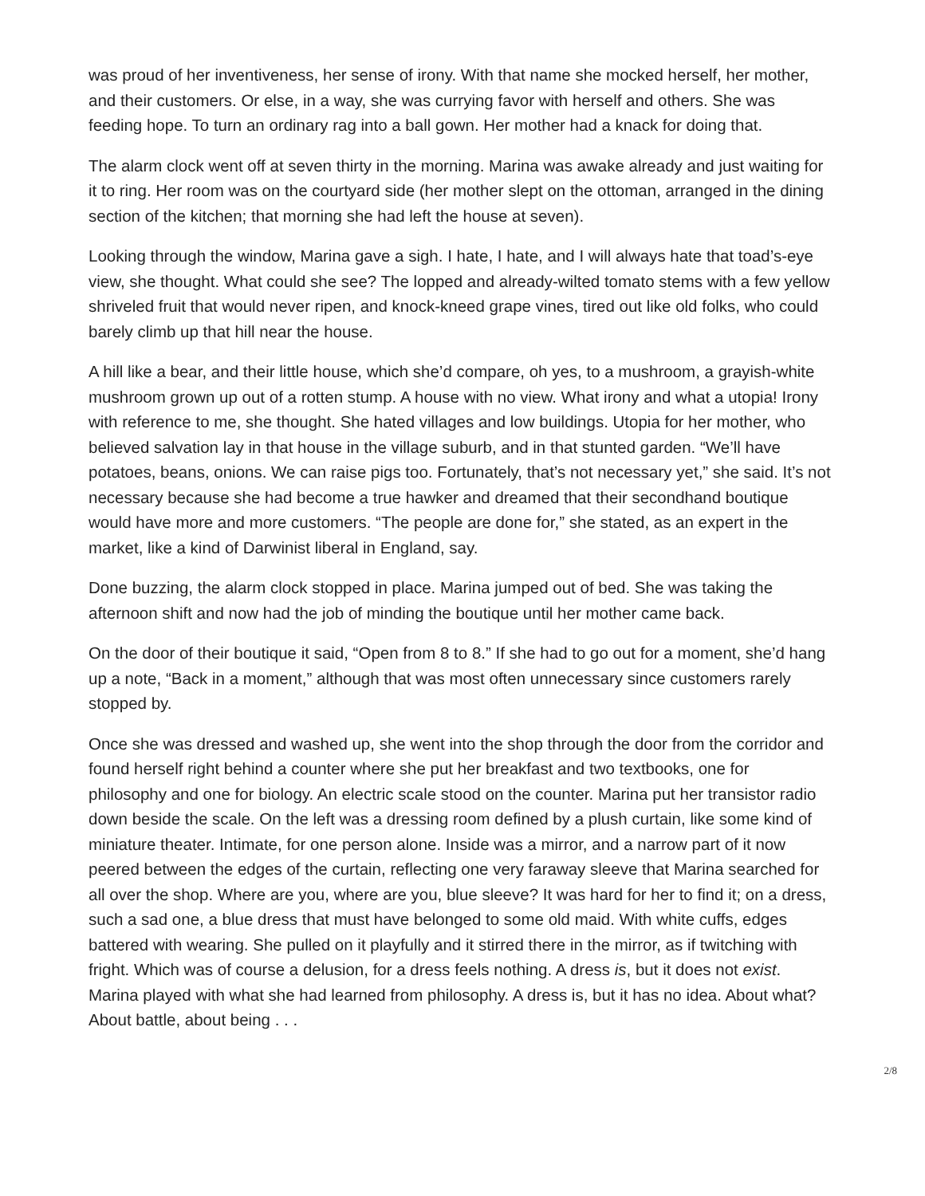was proud of her inventiveness, her sense of irony. With that name she mocked herself, her mother, and their customers. Or else, in a way, she was currying favor with herself and others. She was feeding hope. To turn an ordinary rag into a ball gown. Her mother had a knack for doing that.
The alarm clock went off at seven thirty in the morning. Marina was awake already and just waiting for it to ring. Her room was on the courtyard side (her mother slept on the ottoman, arranged in the dining section of the kitchen; that morning she had left the house at seven).
Looking through the window, Marina gave a sigh. I hate, I hate, and I will always hate that toad’s-eye view, she thought. What could she see? The lopped and already-wilted tomato stems with a few yellow shriveled fruit that would never ripen, and knock-kneed grape vines, tired out like old folks, who could barely climb up that hill near the house.
A hill like a bear, and their little house, which she’d compare, oh yes, to a mushroom, a grayish-white mushroom grown up out of a rotten stump. A house with no view. What irony and what a utopia! Irony with reference to me, she thought. She hated villages and low buildings. Utopia for her mother, who believed salvation lay in that house in the village suburb, and in that stunted garden. “We’ll have potatoes, beans, onions. We can raise pigs too. Fortunately, that’s not necessary yet,” she said. It’s not necessary because she had become a true hawker and dreamed that their secondhand boutique would have more and more customers. “The people are done for,” she stated, as an expert in the market, like a kind of Darwinist liberal in England, say.
Done buzzing, the alarm clock stopped in place. Marina jumped out of bed. She was taking the afternoon shift and now had the job of minding the boutique until her mother came back.
On the door of their boutique it said, “Open from 8 to 8.” If she had to go out for a moment, she’d hang up a note, “Back in a moment,” although that was most often unnecessary since customers rarely stopped by.
Once she was dressed and washed up, she went into the shop through the door from the corridor and found herself right behind a counter where she put her breakfast and two textbooks, one for philosophy and one for biology. An electric scale stood on the counter. Marina put her transistor radio down beside the scale. On the left was a dressing room defined by a plush curtain, like some kind of miniature theater. Intimate, for one person alone. Inside was a mirror, and a narrow part of it now peered between the edges of the curtain, reflecting one very faraway sleeve that Marina searched for all over the shop. Where are you, where are you, blue sleeve? It was hard for her to find it; on a dress, such a sad one, a blue dress that must have belonged to some old maid. With white cuffs, edges battered with wearing. She pulled on it playfully and it stirred there in the mirror, as if twitching with fright. Which was of course a delusion, for a dress feels nothing. A dress is, but it does not exist. Marina played with what she had learned from philosophy. A dress is, but it has no idea. About what? About battle, about being . . .
2/8